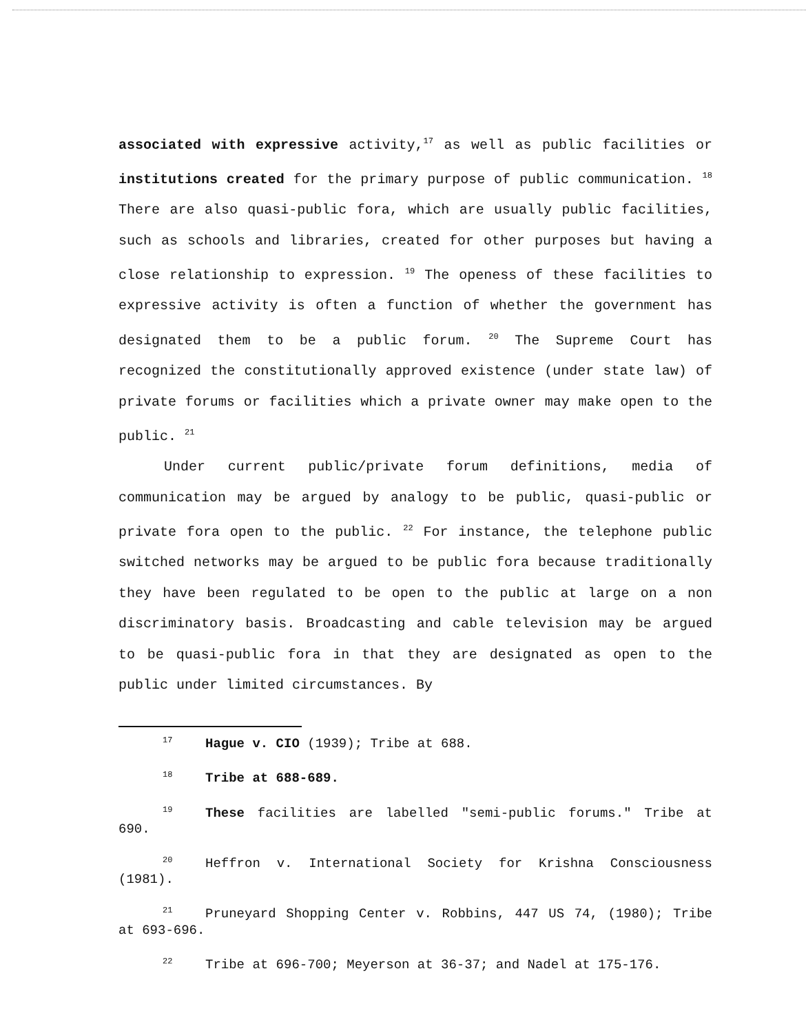associated with expressive activity,<sup>17</sup> as well as public facilities or institutions created for the primary purpose of public communication. <sup>18</sup> There are also quasi-public fora, which are usually public facilities, such as schools and libraries, created for other purposes but having a close relationship to expression. <sup>19</sup> The openess of these facilities to expressive activity is often a function of whether the government has designated them to be a public forum. <sup>20</sup> The Supreme Court has recognized the constitutionally approved existence (under state law) of private forums or facilities which a private owner may make open to the public. <sup>21</sup>
Under current public/private forum definitions, media of communication may be argued by analogy to be public, quasi-public or private fora open to the public. <sup>22</sup> For instance, the telephone public switched networks may be argued to be public fora because traditionally they have been regulated to be open to the public at large on a non discriminatory basis. Broadcasting and cable television may be argued to be quasi-public fora in that they are designated as open to the public under limited circumstances. By
<sup>17</sup> Hague v. CIO (1939); Tribe at 688.
<sup>18</sup> Tribe at 688-689.
<sup>19</sup> These facilities are labelled "semi-public forums." Tribe at 690.
<sup>20</sup> Heffron v. International Society for Krishna Consciousness (1981).
<sup>21</sup> Pruneyard Shopping Center v. Robbins, 447 US 74, (1980); Tribe at 693-696.
<sup>22</sup> Tribe at 696-700; Meyerson at 36-37; and Nadel at 175-176.